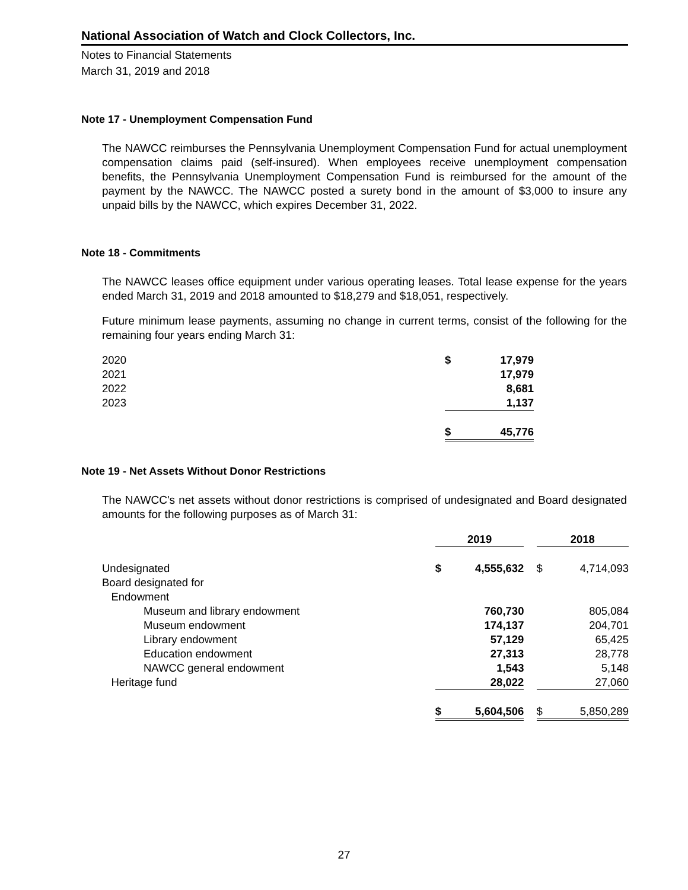National Association of Watch and Clock Collectors, Inc.
Notes to Financial Statements
March 31, 2019 and 2018
Note 17 - Unemployment Compensation Fund
The NAWCC reimburses the Pennsylvania Unemployment Compensation Fund for actual unemployment compensation claims paid (self-insured). When employees receive unemployment compensation benefits, the Pennsylvania Unemployment Compensation Fund is reimbursed for the amount of the payment by the NAWCC. The NAWCC posted a surety bond in the amount of $3,000 to insure any unpaid bills by the NAWCC, which expires December 31, 2022.
Note 18 - Commitments
The NAWCC leases office equipment under various operating leases. Total lease expense for the years ended March 31, 2019 and 2018 amounted to $18,279 and $18,051, respectively.
Future minimum lease payments, assuming no change in current terms, consist of the following for the remaining four years ending March 31:
| 2020 | $ | 17,979 |
| 2021 | | 17,979 |
| 2022 | | 8,681 |
| 2023 | | 1,137 |
| | $ | 45,776 |
Note 19 - Net Assets Without Donor Restrictions
The NAWCC's net assets without donor restrictions is comprised of undesignated and Board designated amounts for the following purposes as of March 31:
| | 2019 | | | 2018 | |
| Undesignated | $ | 4,555,632 | | $ | 4,714,093 |
| Board designated for | | | | | |
| Endowment | | | | | |
| Museum and library endowment | | 760,730 | | | 805,084 |
| Museum endowment | | 174,137 | | | 204,701 |
| Library endowment | | 57,129 | | | 65,425 |
| Education endowment | | 27,313 | | | 28,778 |
| NAWCC general endowment | | 1,543 | | | 5,148 |
| Heritage fund | | 28,022 | | | 27,060 |
| | $ | 5,604,506 | | $ | 5,850,289 |
27